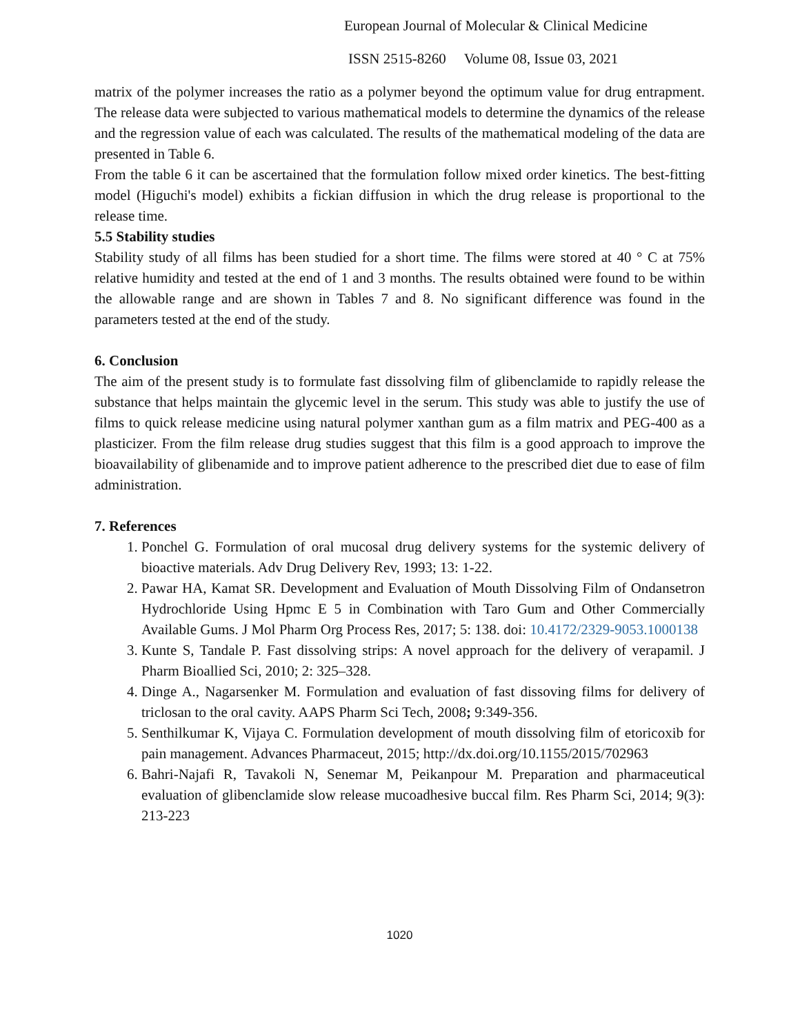European Journal of Molecular & Clinical Medicine
ISSN 2515-8260 Volume 08, Issue 03, 2021
matrix of the polymer increases the ratio as a polymer beyond the optimum value for drug entrapment. The release data were subjected to various mathematical models to determine the dynamics of the release and the regression value of each was calculated. The results of the mathematical modeling of the data are presented in Table 6.
From the table 6 it can be ascertained that the formulation follow mixed order kinetics. The best-fitting model (Higuchi's model) exhibits a fickian diffusion in which the drug release is proportional to the release time.
5.5 Stability studies
Stability study of all films has been studied for a short time. The films were stored at 40 ° C at 75% relative humidity and tested at the end of 1 and 3 months. The results obtained were found to be within the allowable range and are shown in Tables 7 and 8. No significant difference was found in the parameters tested at the end of the study.
6. Conclusion
The aim of the present study is to formulate fast dissolving film of glibenclamide to rapidly release the substance that helps maintain the glycemic level in the serum. This study was able to justify the use of films to quick release medicine using natural polymer xanthan gum as a film matrix and PEG-400 as a plasticizer. From the film release drug studies suggest that this film is a good approach to improve the bioavailability of glibenamide and to improve patient adherence to the prescribed diet due to ease of film administration.
7. References
1. Ponchel G. Formulation of oral mucosal drug delivery systems for the systemic delivery of bioactive materials. Adv Drug Delivery Rev, 1993; 13: 1-22.
2. Pawar HA, Kamat SR. Development and Evaluation of Mouth Dissolving Film of Ondansetron Hydrochloride Using Hpmc E 5 in Combination with Taro Gum and Other Commercially Available Gums. J Mol Pharm Org Process Res, 2017; 5: 138. doi: 10.4172/2329-9053.1000138
3. Kunte S, Tandale P. Fast dissolving strips: A novel approach for the delivery of verapamil. J Pharm Bioallied Sci, 2010; 2: 325–328.
4. Dinge A., Nagarsenker M. Formulation and evaluation of fast dissoving films for delivery of triclosan to the oral cavity. AAPS Pharm Sci Tech, 2008; 9:349-356.
5. Senthilkumar K, Vijaya C. Formulation development of mouth dissolving film of etoricoxib for pain management. Advances Pharmaceut, 2015; http://dx.doi.org/10.1155/2015/702963
6. Bahri-Najafi R, Tavakoli N, Senemar M, Peikanpour M. Preparation and pharmaceutical evaluation of glibenclamide slow release mucoadhesive buccal film. Res Pharm Sci, 2014; 9(3): 213-223
1020